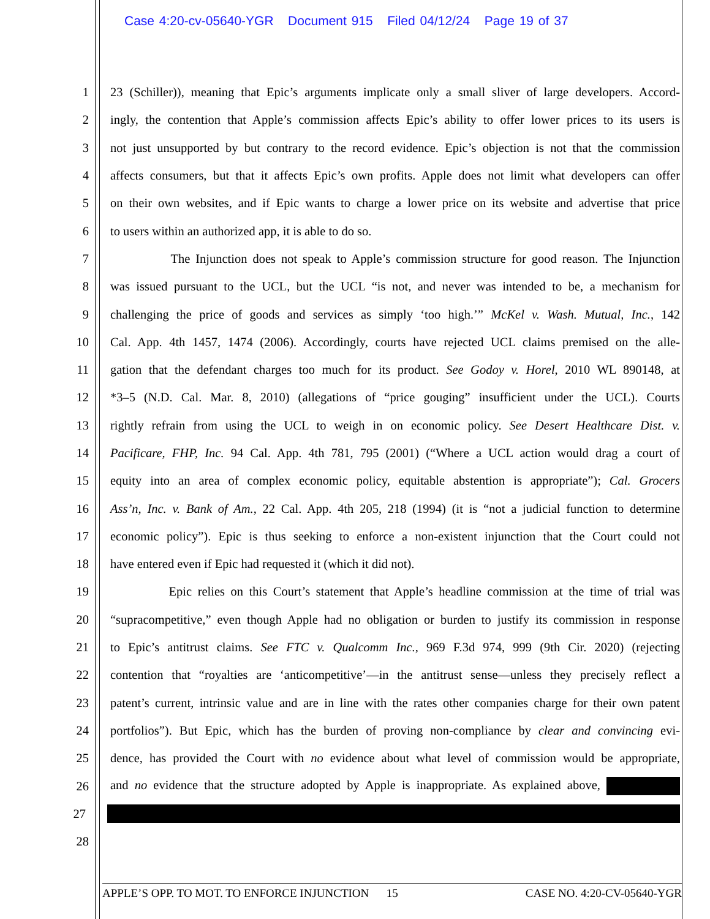Case 4:20-cv-05640-YGR Document 915 Filed 04/12/24 Page 19 of 37
1 23 (Schiller)), meaning that Epic’s arguments implicate only a small sliver of large developers. Accord-
2 ingly, the contention that Apple’s commission affects Epic’s ability to offer lower prices to its users is
3 not just unsupported by but contrary to the record evidence. Epic’s objection is not that the commission
4 affects consumers, but that it affects Epic’s own profits. Apple does not limit what developers can offer
5 on their own websites, and if Epic wants to charge a lower price on its website and advertise that price
6 to users within an authorized app, it is able to do so.
7 The Injunction does not speak to Apple’s commission structure for good reason. The Injunction
8 was issued pursuant to the UCL, but the UCL “is not, and never was intended to be, a mechanism for
9 challenging the price of goods and services as simply ‘too high.’” McKel v. Wash. Mutual, Inc., 142
10 Cal. App. 4th 1457, 1474 (2006). Accordingly, courts have rejected UCL claims premised on the alle-
11 gation that the defendant charges too much for its product. See Godoy v. Horel, 2010 WL 890148, at
12 *3–5 (N.D. Cal. Mar. 8, 2010) (allegations of “price gouging” insufficient under the UCL). Courts
13 rightly refrain from using the UCL to weigh in on economic policy. See Desert Healthcare Dist. v.
14 Pacificare, FHP, Inc. 94 Cal. App. 4th 781, 795 (2001) (“Where a UCL action would drag a court of
15 equity into an area of complex economic policy, equitable abstention is appropriate”); Cal. Grocers
16 Ass’n, Inc. v. Bank of Am., 22 Cal. App. 4th 205, 218 (1994) (it is “not a judicial function to determine
17 economic policy”). Epic is thus seeking to enforce a non-existent injunction that the Court could not
18 have entered even if Epic had requested it (which it did not).
19 Epic relies on this Court’s statement that Apple’s headline commission at the time of trial was
20 “supracompetitive,” even though Apple had no obligation or burden to justify its commission in response
21 to Epic’s antitrust claims. See FTC v. Qualcomm Inc., 969 F.3d 974, 999 (9th Cir. 2020) (rejecting
22 contention that “royalties are ‘anticompetitive’—in the antitrust sense—unless they precisely reflect a
23 patent’s current, intrinsic value and are in line with the rates other companies charge for their own patent
24 portfolios”). But Epic, which has the burden of proving non-compliance by clear and convincing evi-
25 dence, has provided the Court with no evidence about what level of commission would be appropriate,
26 and no evidence that the structure adopted by Apple is inappropriate. As explained above,
27
28
APPLE’S OPP. TO MOT. TO ENFORCE INJUNCTION 15 CASE NO. 4:20-CV-05640-YGR